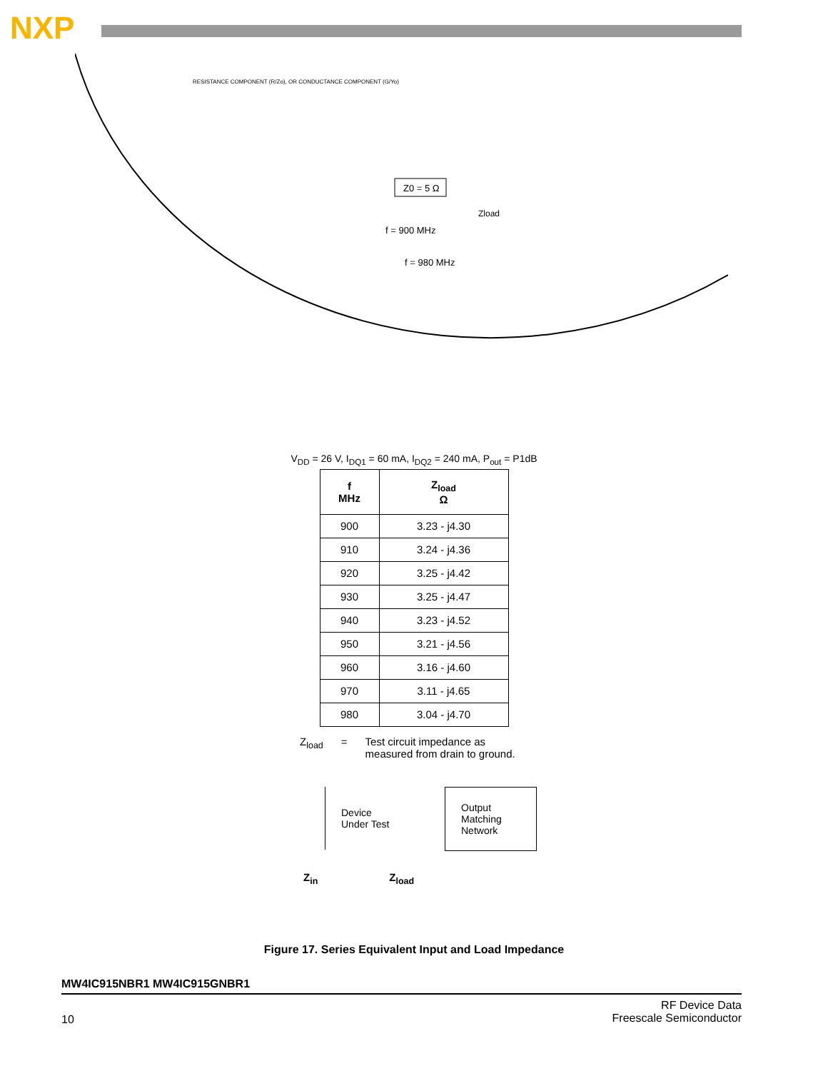NXP
Z0 = 5 Ω
Zload
f = 900 MHz
f = 980 MHz
RESISTANCE COMPONENT (R/Zo), OR CONDUCTANCE COMPONENT (G/Yo)
V<sub>DD</sub> = 26 V, I<sub>DQ1</sub> = 60 mA, I<sub>DQ2</sub> = 240 mA, P<sub>out</sub> = P1dB
| f MHz | Z<sub>load</sub> Ω |
| --- | --- |
| 900 | 3.23 - j4.30 |
| 910 | 3.24 - j4.36 |
| 920 | 3.25 - j4.42 |
| 930 | 3.25 - j4.47 |
| 940 | 3.23 - j4.52 |
| 950 | 3.21 - j4.56 |
| 960 | 3.16 - j4.60 |
| 970 | 3.11 - j4.65 |
| 980 | 3.04 - j4.70 |
Z<sub>load</sub> = Test circuit impedance as
measured from drain to ground.
Device
Under Test
Output
Matching
Network
Z<sub>in</sub> Z<sub>load</sub>
Figure 17. Series Equivalent Input and Load Impedance
MW4IC915NBR1 MW4IC915GNBR1
10 RF Device Data
Freescale Semiconductor